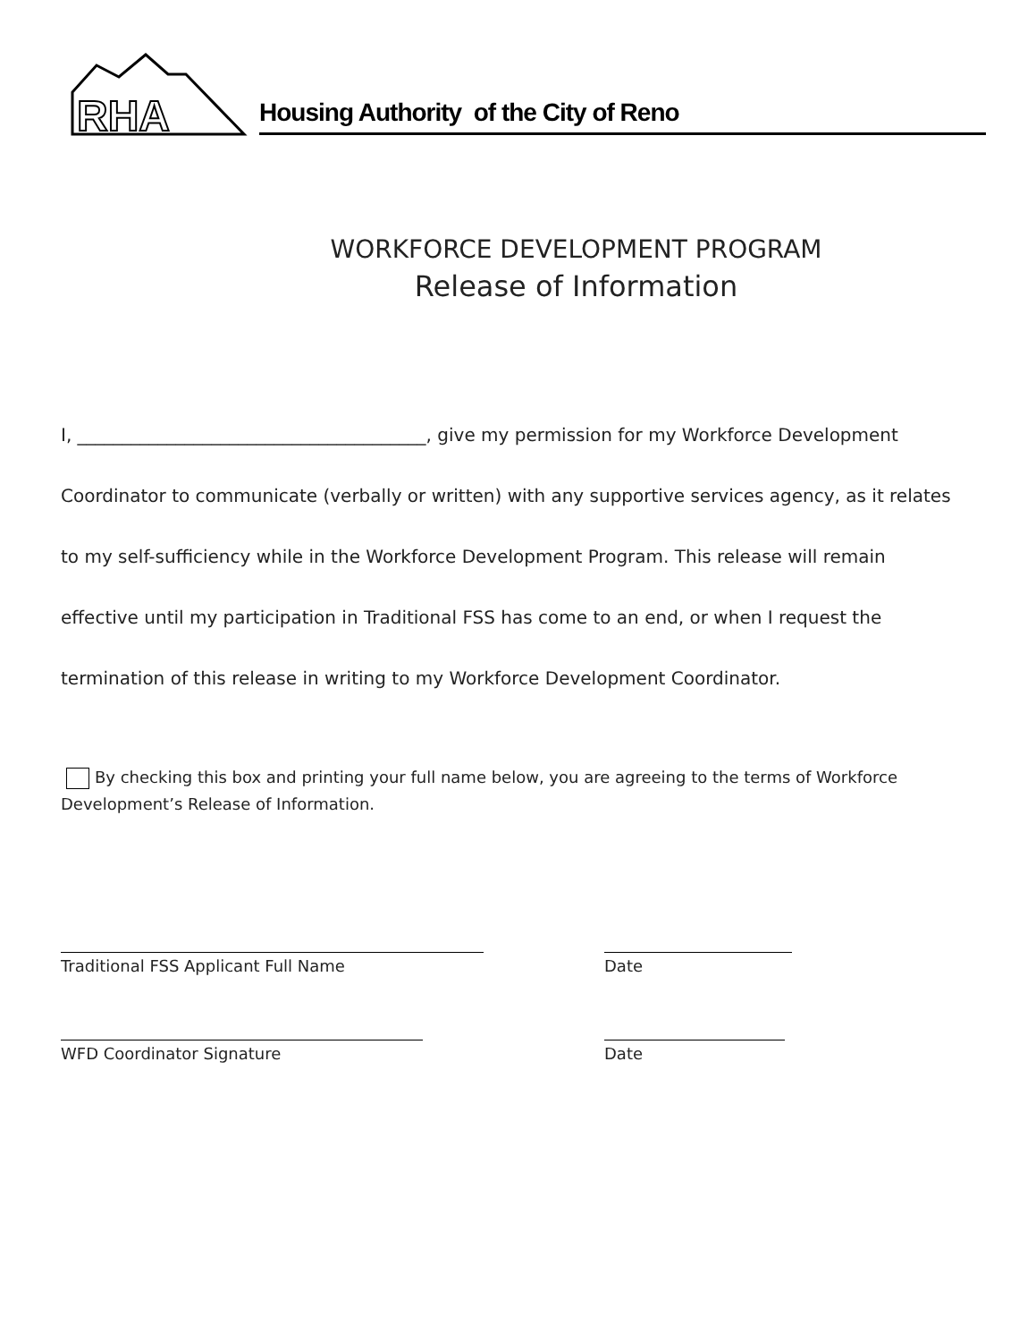RHA
Housing Authority of the City of Reno
WORKFORCE DEVELOPMENT PROGRAM
Release of Information
I, _______________________________________, give my permission for my Workforce Development Coordinator to communicate (verbally or written) with any supportive services agency, as it relates to my self-sufficiency while in the Workforce Development Program. This release will remain effective until my participation in Traditional FSS has come to an end, or when I request the termination of this release in writing to my Workforce Development Coordinator.
By checking this box and printing your full name below, you are agreeing to the terms of Workforce Development’s Release of Information.
Traditional FSS Applicant Full Name Date
WFD Coordinator Signature Date